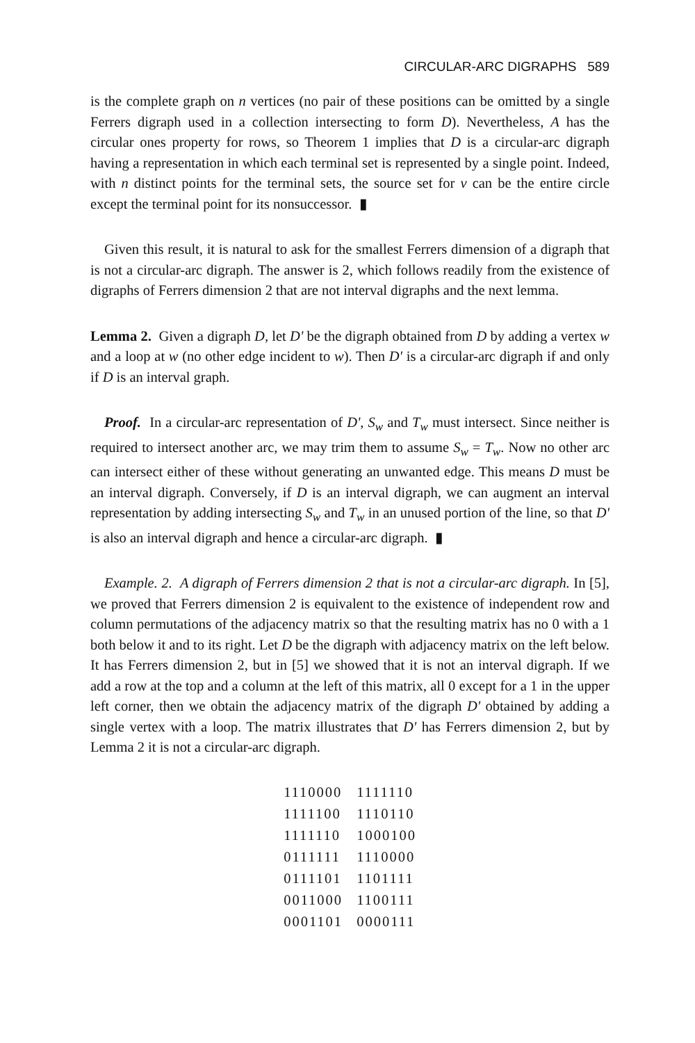CIRCULAR-ARC DIGRAPHS 589
is the complete graph on n vertices (no pair of these positions can be omitted by a single Ferrers digraph used in a collection intersecting to form D). Nevertheless, A has the circular ones property for rows, so Theorem 1 implies that D is a circular-arc digraph having a representation in which each terminal set is represented by a single point. Indeed, with n distinct points for the terminal sets, the source set for v can be the entire circle except the terminal point for its nonsuccessor. ▮
Given this result, it is natural to ask for the smallest Ferrers dimension of a digraph that is not a circular-arc digraph. The answer is 2, which follows readily from the existence of digraphs of Ferrers dimension 2 that are not interval digraphs and the next lemma.
Lemma 2. Given a digraph D, let D' be the digraph obtained from D by adding a vertex w and a loop at w (no other edge incident to w). Then D' is a circular-arc digraph if and only if D is an interval graph.
Proof. In a circular-arc representation of D', S<sub>w</sub> and T<sub>w</sub> must intersect. Since neither is required to intersect another arc, we may trim them to assume S<sub>w</sub> = T<sub>w</sub>. Now no other arc can intersect either of these without generating an unwanted edge. This means D must be an interval digraph. Conversely, if D is an interval digraph, we can augment an interval representation by adding intersecting S<sub>w</sub> and T<sub>w</sub> in an unused portion of the line, so that D' is also an interval digraph and hence a circular-arc digraph. ▮
Example. 2. A digraph of Ferrers dimension 2 that is not a circular-arc digraph. In [5], we proved that Ferrers dimension 2 is equivalent to the existence of independent row and column permutations of the adjacency matrix so that the resulting matrix has no 0 with a 1 both below it and to its right. Let D be the digraph with adjacency matrix on the left below. It has Ferrers dimension 2, but in [5] we showed that it is not an interval digraph. If we add a row at the top and a column at the left of this matrix, all 0 except for a 1 in the upper left corner, then we obtain the adjacency matrix of the digraph D' obtained by adding a single vertex with a loop. The matrix illustrates that D' has Ferrers dimension 2, but by Lemma 2 it is not a circular-arc digraph.
| 1110000 | 1111110 |
| 1111100 | 1110110 |
| 1111110 | 1000100 |
| 0111111 | 1110000 |
| 0111101 | 1101111 |
| 0011000 | 1100111 |
| 0001101 | 0000111 |